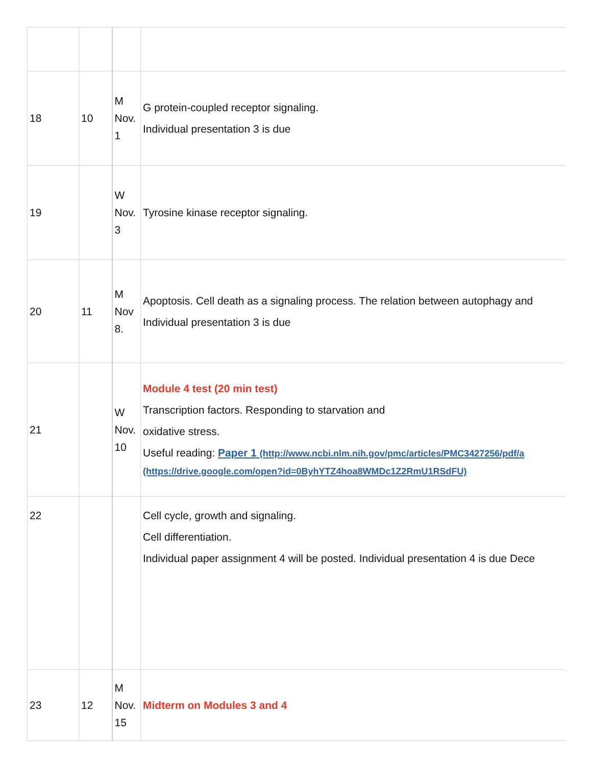| 18 | 10 | M Nov. 1 | G protein-coupled receptor signaling. Individual presentation 3 is due |
| 19 | | W Nov. 3 | Tyrosine kinase receptor signaling. |
| 20 | 11 | M Nov 8. | Apoptosis. Cell death as a signaling process. The relation between autophagy and Individual presentation 3 is due |
| 21 | | W Nov. 10 | Module 4 test (20 min test) Transcription factors. Responding to starvation and oxidative stress. Useful reading: Paper 1 (http://www.ncbi.nlm.nih.gov/pmc/articles/PMC3427256/pdf/a (https://drive.google.com/open?id=0ByhYTZ4hoa8WMDc1Z2RmU1RSdFU) |
| 22 | | | Cell cycle, growth and signaling. Cell differentiation. Individual paper assignment 4 will be posted. Individual presentation 4 is due Dece |
| 23 | 12 | M Nov. 15 | Midterm on Modules 3 and 4 |